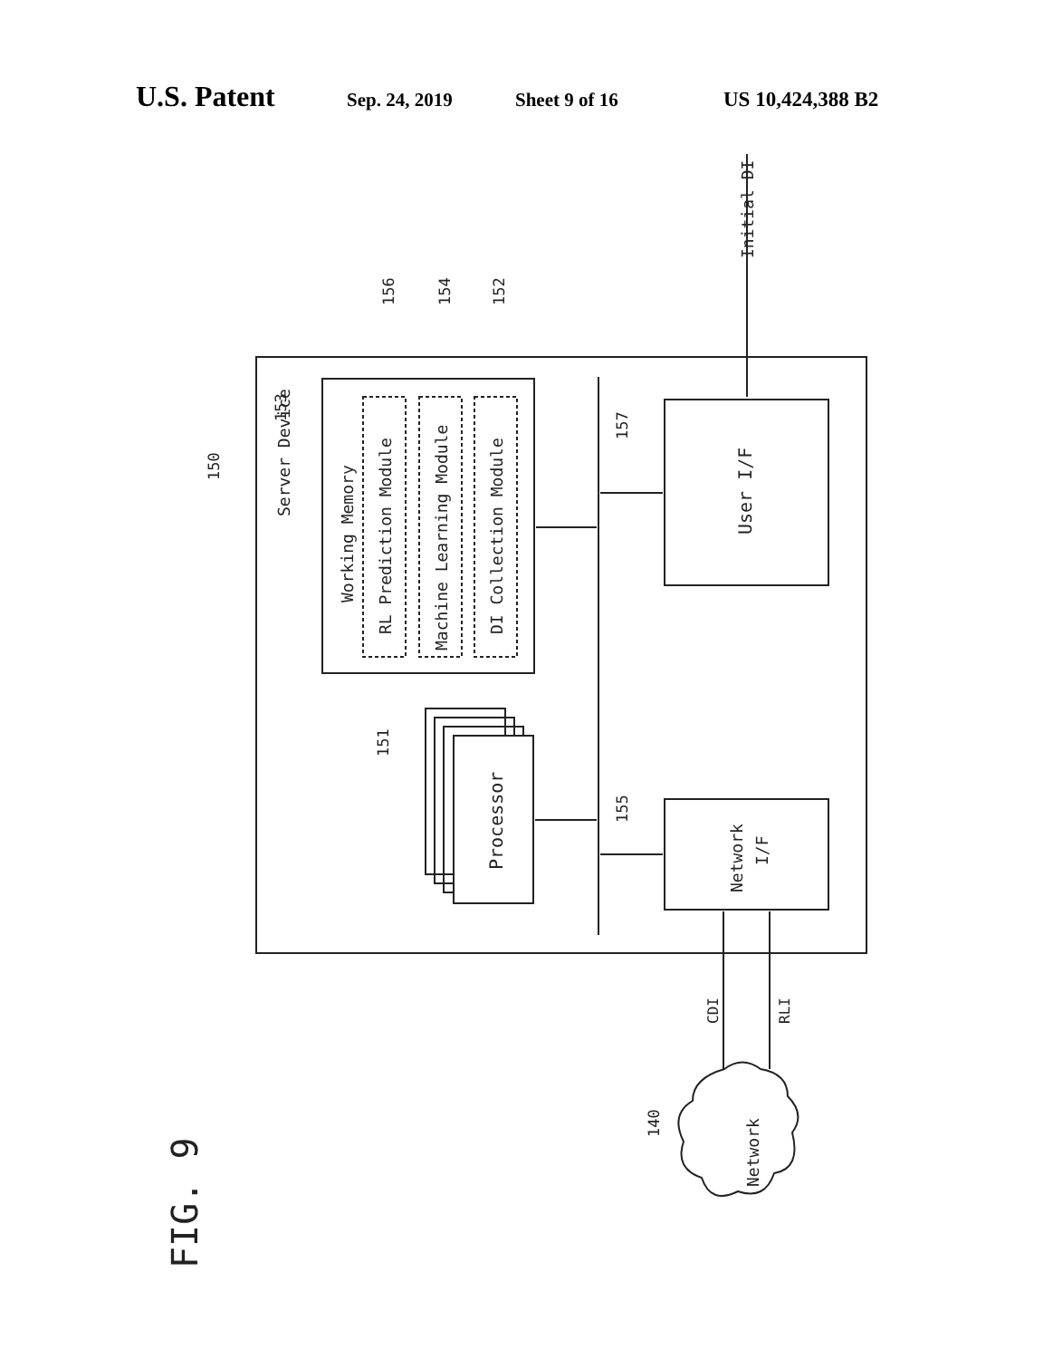U.S. Patent Sep. 24, 2019 Sheet 9 of 16 US 10,424,388 B2
Server Device
Working Memory
RL Prediction Module
Machine Learning Module
DI Collection Module
Processor
User I/F
Network
I/F
Initial DI
CDI
RLI
Network
150
153
156
154
152
151
157
155
140
FIG. 9